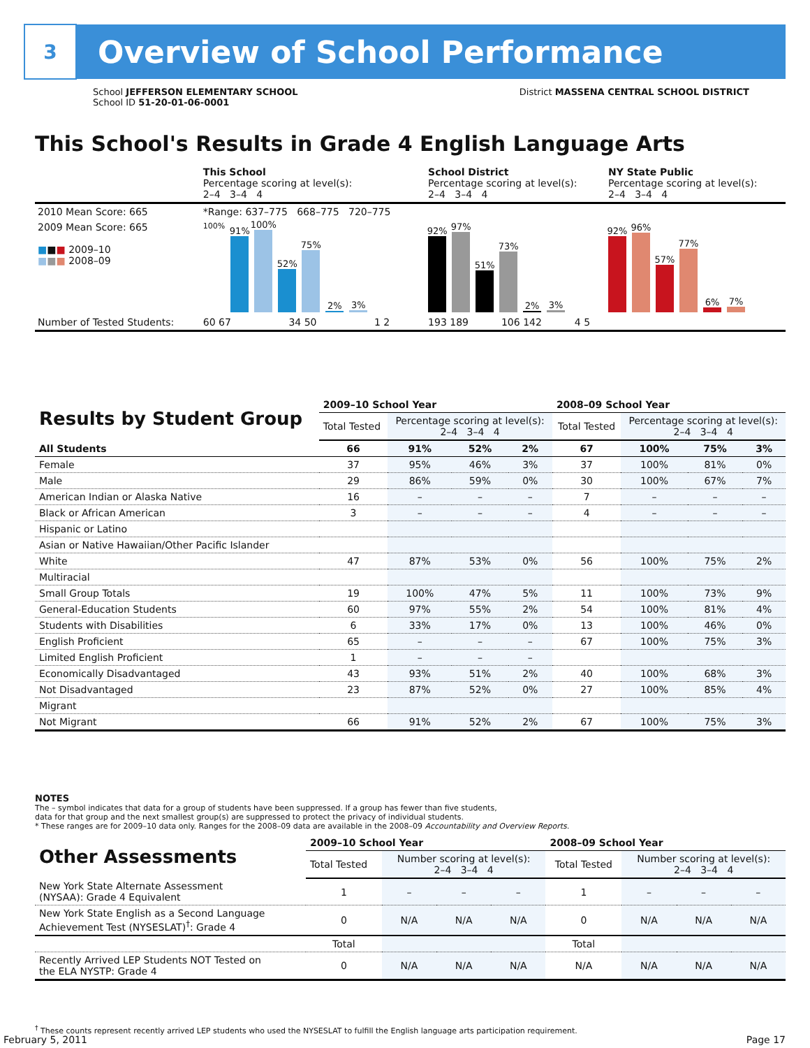3
Overview of School Performance
School JEFFERSON ELEMENTARY SCHOOL
School ID 51-20-01-06-0001
District MASSENA CENTRAL SCHOOL DISTRICT
This School's Results in Grade 4 English Language Arts
| | This School Percentage scoring at level(s): 2–4 3–4 4 | | | School District Percentage scoring at level(s): 2–4 3–4 4 | | | NY State Public Percentage scoring at level(s): 2–4 3–4 4 | | |
| 2010 Mean Score: 665 | *Range: 637–775 668–775 720–775 | | | | | | | | |
| 2009 Mean Score: 665 ■ ■ ■ 2009–10 ■ ■ ■ 2008–09 | 100% 91% 100% 52% 75% 2% 3% | | | 92% 97% 51% 73% 2% 3% | | | 92% 96% 57% 77% 6% 7% | | |
| Number of Tested Students: | 60 67 | 34 50 | 1 2 | 193 189 | 106 142 | 4 5 | | | |
| Results by Student Group | 2009–10 School Year | | | | 2008–09 School Year | | | |
| --- | --- | --- | --- | --- | --- | --- | --- | --- |
| | Total Tested | Percentage scoring at level(s): 2–4 3–4 4 | | | Total Tested | Percentage scoring at level(s): 2–4 3–4 4 | | |
| All Students | 66 | 91% | 52% | 2% | 67 | 100% | 75% | 3% |
| Female | 37 | 95% | 46% | 3% | 37 | 100% | 81% | 0% |
| Male | 29 | 86% | 59% | 0% | 30 | 100% | 67% | 7% |
| American Indian or Alaska Native | 16 | – | – | – | 7 | – | – | – |
| Black or African American | 3 | – | – | – | 4 | – | – | – |
| Hispanic or Latino | | | | | | | | |
| Asian or Native Hawaiian/Other Pacific Islander | | | | | | | | |
| White | 47 | 87% | 53% | 0% | 56 | 100% | 75% | 2% |
| Multiracial | | | | | | | | |
| Small Group Totals | 19 | 100% | 47% | 5% | 11 | 100% | 73% | 9% |
| General-Education Students | 60 | 97% | 55% | 2% | 54 | 100% | 81% | 4% |
| Students with Disabilities | 6 | 33% | 17% | 0% | 13 | 100% | 46% | 0% |
| English Proficient | 65 | – | – | – | 67 | 100% | 75% | 3% |
| Limited English Proficient | 1 | – | – | – | | | | |
| Economically Disadvantaged | 43 | 93% | 51% | 2% | 40 | 100% | 68% | 3% |
| Not Disadvantaged | 23 | 87% | 52% | 0% | 27 | 100% | 85% | 4% |
| Migrant | | | | | | | | |
| Not Migrant | 66 | 91% | 52% | 2% | 67 | 100% | 75% | 3% |
NOTES
The – symbol indicates that data for a group of students have been suppressed. If a group has fewer than five students,
data for that group and the next smallest group(s) are suppressed to protect the privacy of individual students.
* These ranges are for 2009–10 data only. Ranges for the 2008–09 data are available in the 2008–09 Accountability and Overview Reports.
| Other Assessments | 2009–10 School Year | | | | 2008–09 School Year | | | |
| --- | --- | --- | --- | --- | --- | --- | --- | --- |
| | Total Tested | Number scoring at level(s): 2–4 3–4 4 | | | Total Tested | Number scoring at level(s): 2–4 3–4 4 | | |
| New York State Alternate Assessment (NYSAA): Grade 4 Equivalent | 1 | – | – | – | 1 | – | – | – |
| New York State English as a Second Language Achievement Test (NYSESLAT)<sup>†</sup>: Grade 4 | 0 | N/A | N/A | N/A | 0 | N/A | N/A | N/A |
| | Total | | | | Total | | | |
| Recently Arrived LEP Students NOT Tested on the ELA NYSTP: Grade 4 | 0 | N/A | N/A | N/A | N/A | N/A | N/A | N/A |
<sup>†</sup> These counts represent recently arrived LEP students who used the NYSESLAT to fulfill the English language arts participation requirement.
February 5, 2011 Page 17